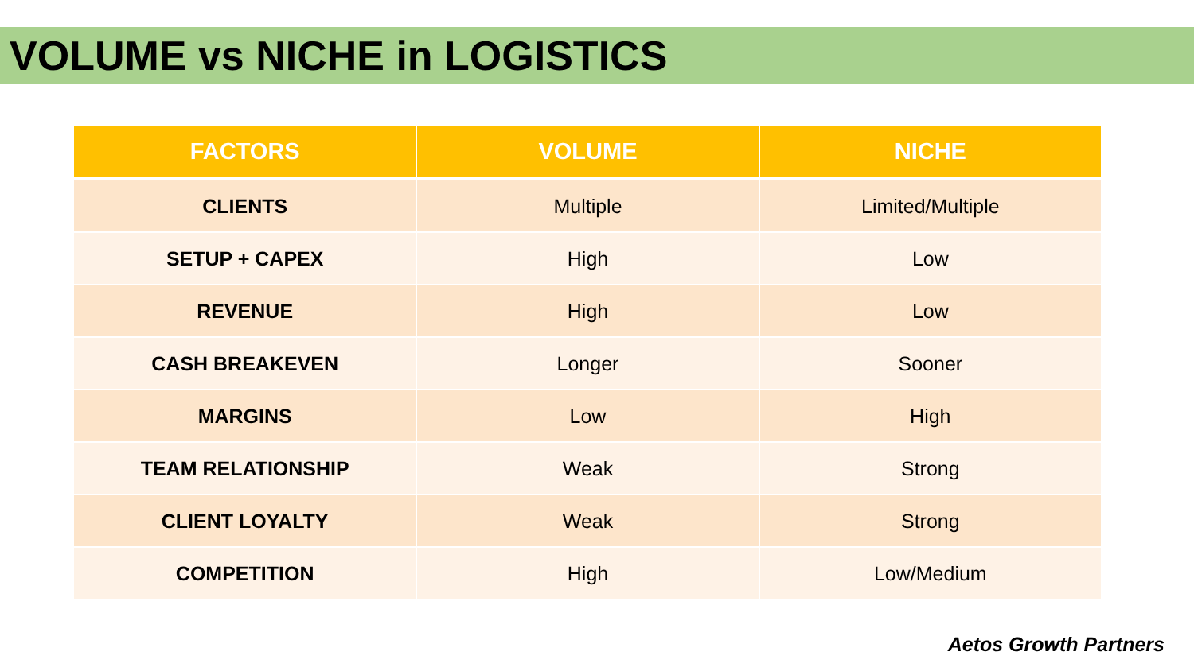VOLUME vs NICHE in LOGISTICS
| FACTORS | VOLUME | NICHE |
| --- | --- | --- |
| CLIENTS | Multiple | Limited/Multiple |
| SETUP + CAPEX | High | Low |
| REVENUE | High | Low |
| CASH BREAKEVEN | Longer | Sooner |
| MARGINS | Low | High |
| TEAM RELATIONSHIP | Weak | Strong |
| CLIENT LOYALTY | Weak | Strong |
| COMPETITION | High | Low/Medium |
Aetos Growth Partners